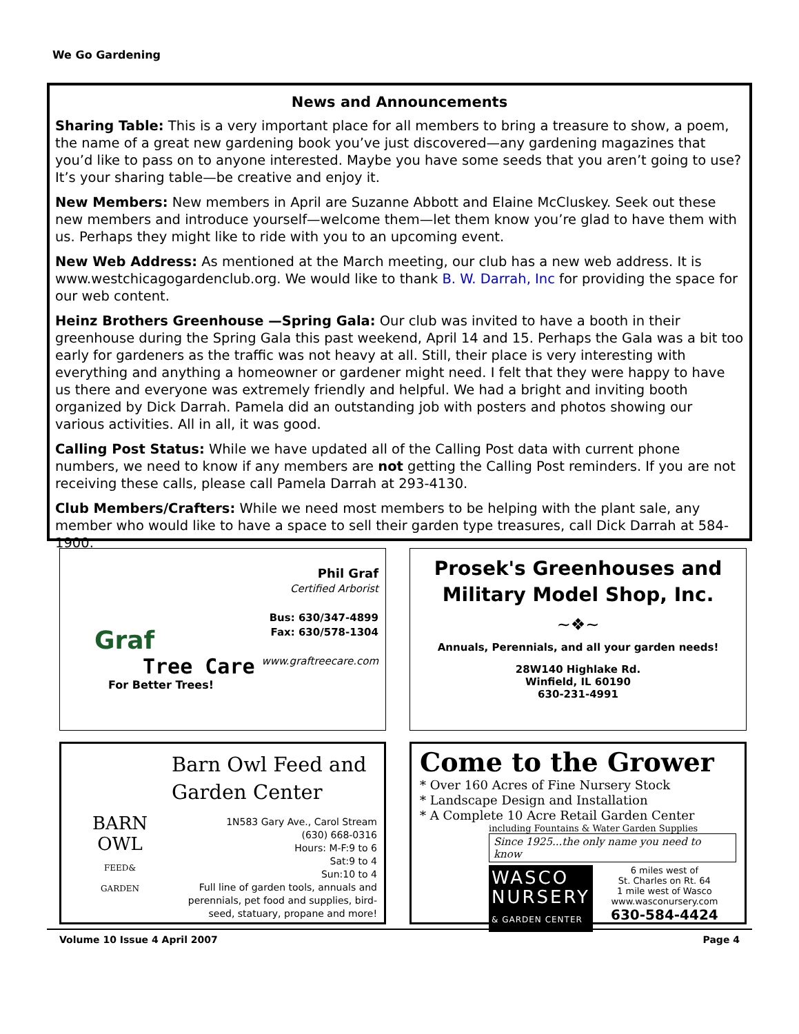We Go Gardening
News and Announcements
Sharing Table: This is a very important place for all members to bring a treasure to show, a poem, the name of a great new gardening book you’ve just discovered—any gardening magazines that you’d like to pass on to anyone interested. Maybe you have some seeds that you aren’t going to use? It’s your sharing table—be creative and enjoy it.
New Members: New members in April are Suzanne Abbott and Elaine McCluskey. Seek out these new members and introduce yourself—welcome them—let them know you’re glad to have them with us. Perhaps they might like to ride with you to an upcoming event.
New Web Address: As mentioned at the March meeting, our club has a new web address. It is www.westchicagogardenclub.org. We would like to thank B. W. Darrah, Inc for providing the space for our web content.
Heinz Brothers Greenhouse —Spring Gala: Our club was invited to have a booth in their greenhouse during the Spring Gala this past weekend, April 14 and 15. Perhaps the Gala was a bit too early for gardeners as the traffic was not heavy at all. Still, their place is very interesting with everything and anything a homeowner or gardener might need. I felt that they were happy to have us there and everyone was extremely friendly and helpful. We had a bright and inviting booth organized by Dick Darrah. Pamela did an outstanding job with posters and photos showing our various activities. All in all, it was good.
Calling Post Status: While we have updated all of the Calling Post data with current phone numbers, we need to know if any members are not getting the Calling Post reminders. If you are not receiving these calls, please call Pamela Darrah at 293-4130.
Club Members/Crafters: While we need most members to be helping with the plant sale, any member who would like to have a space to sell their garden type treasures, call Dick Darrah at 584-1900.
Phil Graf
Certified Arborist
Bus: 630/347-4899
Fax: 630/578-1304
www.graftreecare.com
Graf
Tree Care
For Better Trees!
Prosek's Greenhouses and Military Model Shop, Inc.
~❖~
Annuals, Perennials, and all your garden needs!
28W140 Highlake Rd.
Winfield, IL 60190
630-231-4991
BARN
OWL
FEED&
GARDEN
Barn Owl Feed and Garden Center
1N583 Gary Ave., Carol Stream
(630) 668-0316
Hours: M-F:9 to 6
Sat:9 to 4
Sun:10 to 4
Full line of garden tools, annuals and perennials, pet food and supplies, bird-seed, statuary, propane and more!
Come to the Grower
* Over 160 Acres of Fine Nursery Stock
* Landscape Design and Installation
* A Complete 10 Acre Retail Garden Center
including Fountains & Water Garden Supplies
Since 1925...the only name you need to know
WASCO
NURSERY
& GARDEN CENTER
6 miles west of
St. Charles on Rt. 64
1 mile west of Wasco
www.wasconursery.com
630-584-4424
Volume 10 Issue 4 April 2007 Page 4